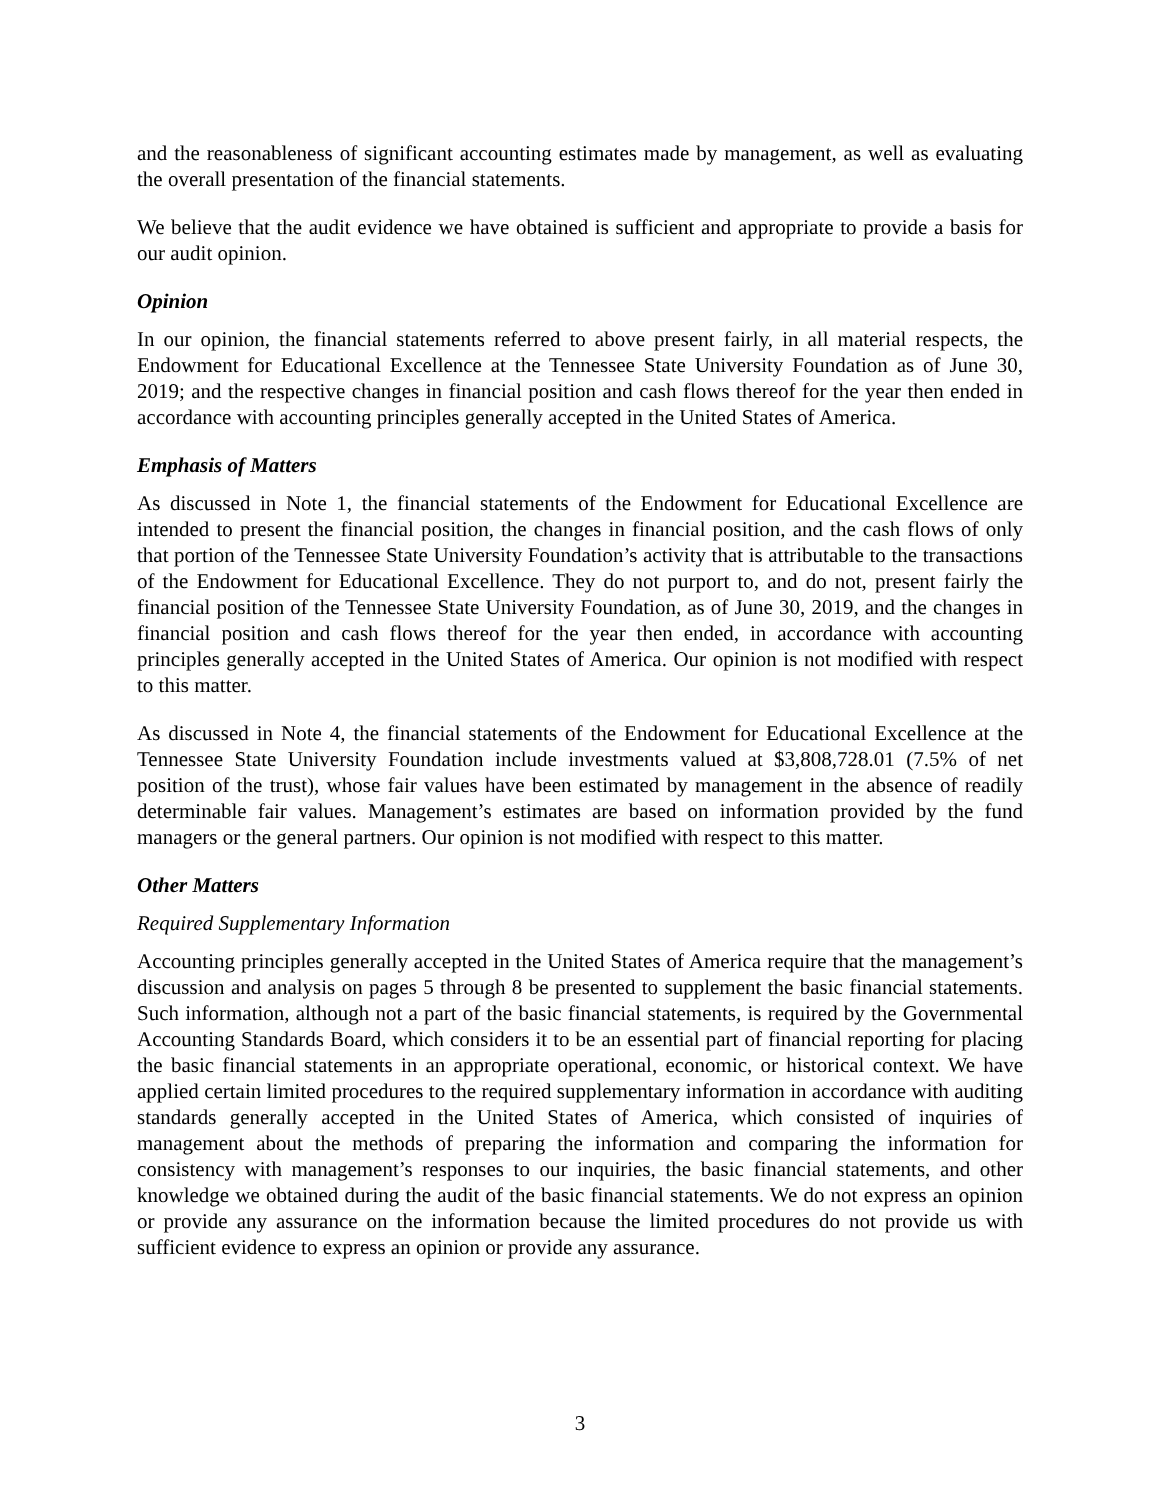and the reasonableness of significant accounting estimates made by management, as well as evaluating the overall presentation of the financial statements.
We believe that the audit evidence we have obtained is sufficient and appropriate to provide a basis for our audit opinion.
Opinion
In our opinion, the financial statements referred to above present fairly, in all material respects, the Endowment for Educational Excellence at the Tennessee State University Foundation as of June 30, 2019; and the respective changes in financial position and cash flows thereof for the year then ended in accordance with accounting principles generally accepted in the United States of America.
Emphasis of Matters
As discussed in Note 1, the financial statements of the Endowment for Educational Excellence are intended to present the financial position, the changes in financial position, and the cash flows of only that portion of the Tennessee State University Foundation’s activity that is attributable to the transactions of the Endowment for Educational Excellence. They do not purport to, and do not, present fairly the financial position of the Tennessee State University Foundation, as of June 30, 2019, and the changes in financial position and cash flows thereof for the year then ended, in accordance with accounting principles generally accepted in the United States of America. Our opinion is not modified with respect to this matter.
As discussed in Note 4, the financial statements of the Endowment for Educational Excellence at the Tennessee State University Foundation include investments valued at $3,808,728.01 (7.5% of net position of the trust), whose fair values have been estimated by management in the absence of readily determinable fair values. Management’s estimates are based on information provided by the fund managers or the general partners. Our opinion is not modified with respect to this matter.
Other Matters
Required Supplementary Information
Accounting principles generally accepted in the United States of America require that the management’s discussion and analysis on pages 5 through 8 be presented to supplement the basic financial statements. Such information, although not a part of the basic financial statements, is required by the Governmental Accounting Standards Board, which considers it to be an essential part of financial reporting for placing the basic financial statements in an appropriate operational, economic, or historical context. We have applied certain limited procedures to the required supplementary information in accordance with auditing standards generally accepted in the United States of America, which consisted of inquiries of management about the methods of preparing the information and comparing the information for consistency with management’s responses to our inquiries, the basic financial statements, and other knowledge we obtained during the audit of the basic financial statements. We do not express an opinion or provide any assurance on the information because the limited procedures do not provide us with sufficient evidence to express an opinion or provide any assurance.
3